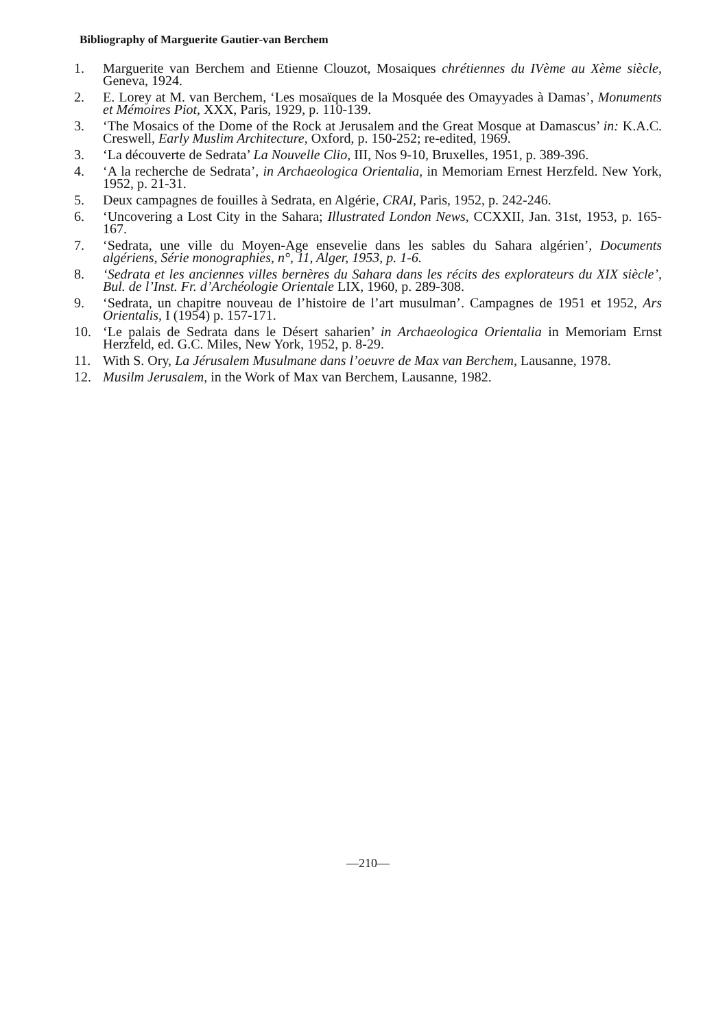Bibliography of Marguerite Gautier-van Berchem
1. Marguerite van Berchem and Etienne Clouzot, Mosaiques chrétiennes du IVème au Xème siècle, Geneva, 1924.
2. E. Lorey at M. van Berchem, ‘Les mosaïques de la Mosquée des Omayyades à Damas’, Monuments et Mémoires Piot, XXX, Paris, 1929, p. 110-139.
3. ‘The Mosaics of the Dome of the Rock at Jerusalem and the Great Mosque at Damascus’ in: K.A.C. Creswell, Early Muslim Architecture, Oxford, p. 150-252; re-edited, 1969.
3. ‘La découverte de Sedrata’ La Nouvelle Clio, III, Nos 9-10, Bruxelles, 1951, p. 389-396.
4. ‘A la recherche de Sedrata’, in Archaeologica Orientalia, in Memoriam Ernest Herzfeld. New York, 1952, p. 21-31.
5. Deux campagnes de fouilles à Sedrata, en Algérie, CRAI, Paris, 1952, p. 242-246.
6. ‘Uncovering a Lost City in the Sahara; Illustrated London News, CCXXII, Jan. 31st, 1953, p. 165-167.
7. ‘Sedrata, une ville du Moyen-Age ensevelie dans les sables du Sahara algérien’, Documents algériens, Série monographies, n°, 11, Alger, 1953, p. 1-6.
8. ‘Sedrata et les anciennes villes bernères du Sahara dans les récits des explorateurs du XIX siècle’, Bul. de l’Inst. Fr. d’Archéologie Orientale LIX, 1960, p. 289-308.
9. ‘Sedrata, un chapitre nouveau de l’histoire de l’art musulman’. Campagnes de 1951 et 1952, Ars Orientalis, I (1954) p. 157-171.
10. ‘Le palais de Sedrata dans le Désert saharien’ in Archaeologica Orientalia in Memoriam Ernst Herzfeld, ed. G.C. Miles, New York, 1952, p. 8-29.
11. With S. Ory, La Jérusalem Musulmane dans l’oeuvre de Max van Berchem, Lausanne, 1978.
12. Musilm Jerusalem, in the Work of Max van Berchem, Lausanne, 1982.
—210—